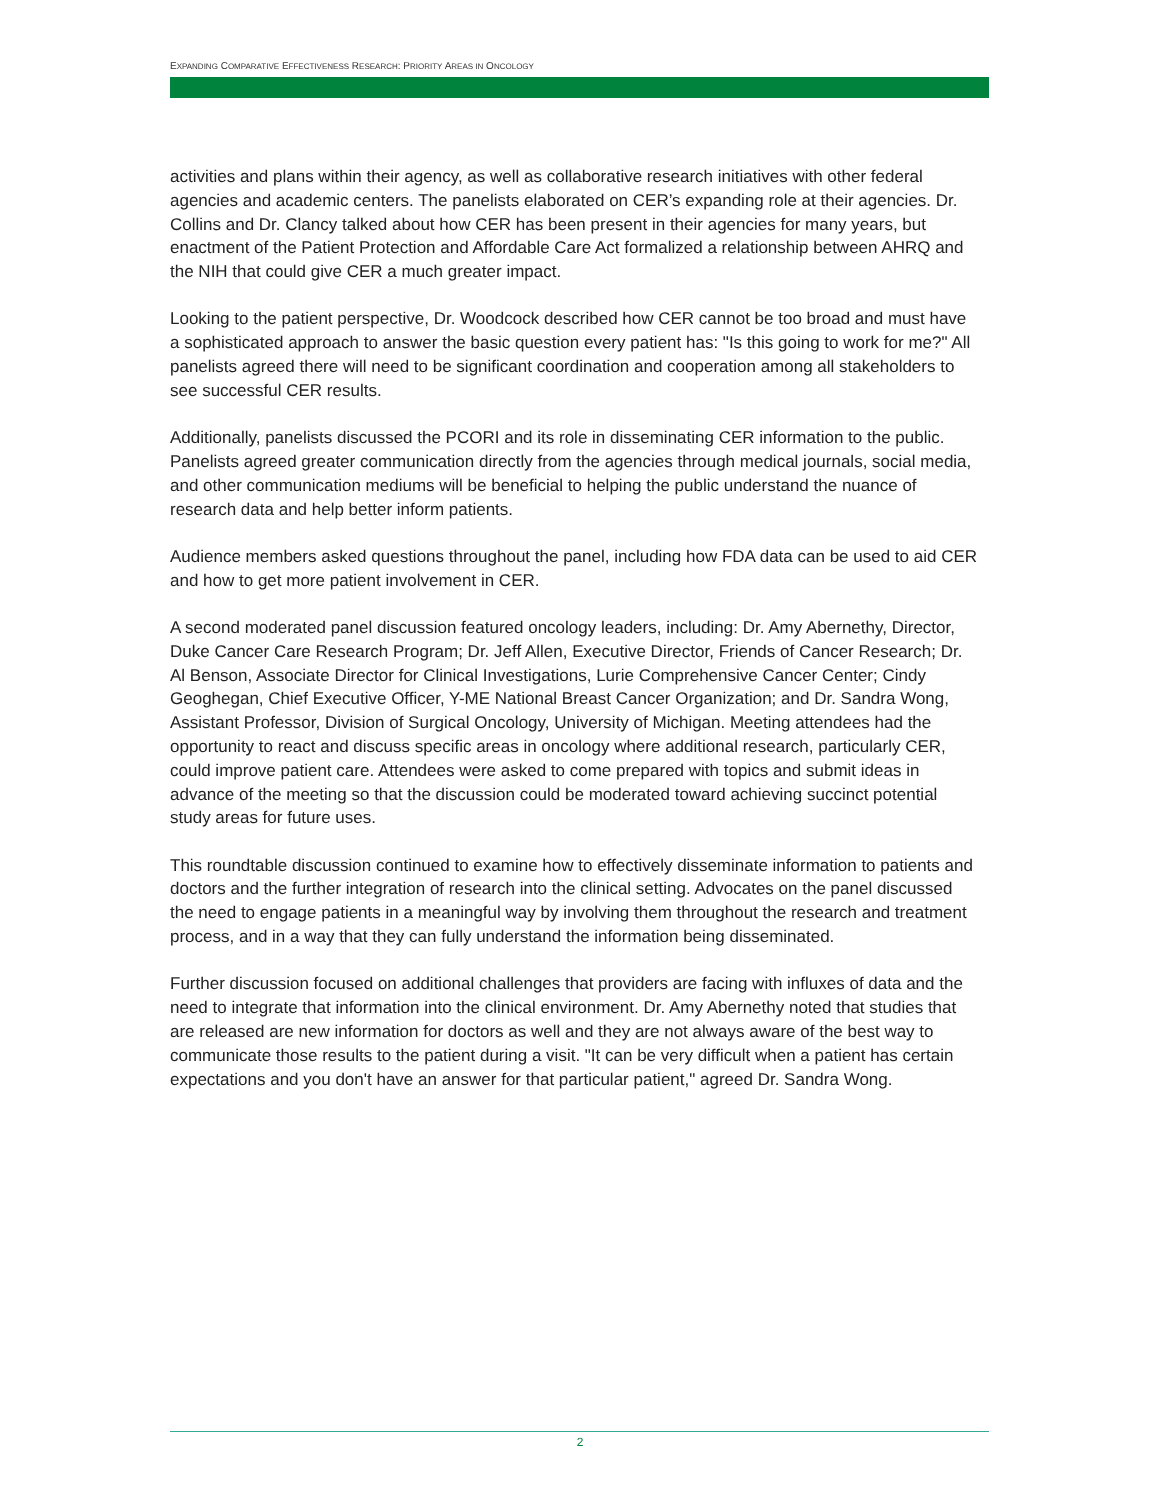EXPANDING COMPARATIVE EFFECTIVENESS RESEARCH: PRIORITY AREAS IN ONCOLOGY
activities and plans within their agency, as well as collaborative research initiatives with other federal agencies and academic centers. The panelists elaborated on CER’s expanding role at their agencies. Dr. Collins and Dr. Clancy talked about how CER has been present in their agencies for many years, but enactment of the Patient Protection and Affordable Care Act formalized a relationship between AHRQ and the NIH that could give CER a much greater impact.
Looking to the patient perspective, Dr. Woodcock described how CER cannot be too broad and must have a sophisticated approach to answer the basic question every patient has: "Is this going to work for me?" All panelists agreed there will need to be significant coordination and cooperation among all stakeholders to see successful CER results.
Additionally, panelists discussed the PCORI and its role in disseminating CER information to the public. Panelists agreed greater communication directly from the agencies through medical journals, social media, and other communication mediums will be beneficial to helping the public understand the nuance of research data and help better inform patients.
Audience members asked questions throughout the panel, including how FDA data can be used to aid CER and how to get more patient involvement in CER.
A second moderated panel discussion featured oncology leaders, including: Dr. Amy Abernethy, Director, Duke Cancer Care Research Program; Dr. Jeff Allen, Executive Director, Friends of Cancer Research; Dr. Al Benson, Associate Director for Clinical Investigations, Lurie Comprehensive Cancer Center; Cindy Geoghegan, Chief Executive Officer, Y-ME National Breast Cancer Organization; and Dr. Sandra Wong, Assistant Professor, Division of Surgical Oncology, University of Michigan. Meeting attendees had the opportunity to react and discuss specific areas in oncology where additional research, particularly CER, could improve patient care. Attendees were asked to come prepared with topics and submit ideas in advance of the meeting so that the discussion could be moderated toward achieving succinct potential study areas for future uses.
This roundtable discussion continued to examine how to effectively disseminate information to patients and doctors and the further integration of research into the clinical setting. Advocates on the panel discussed the need to engage patients in a meaningful way by involving them throughout the research and treatment process, and in a way that they can fully understand the information being disseminated.
Further discussion focused on additional challenges that providers are facing with influxes of data and the need to integrate that information into the clinical environment. Dr. Amy Abernethy noted that studies that are released are new information for doctors as well and they are not always aware of the best way to communicate those results to the patient during a visit. "It can be very difficult when a patient has certain expectations and you don't have an answer for that particular patient," agreed Dr. Sandra Wong.
2